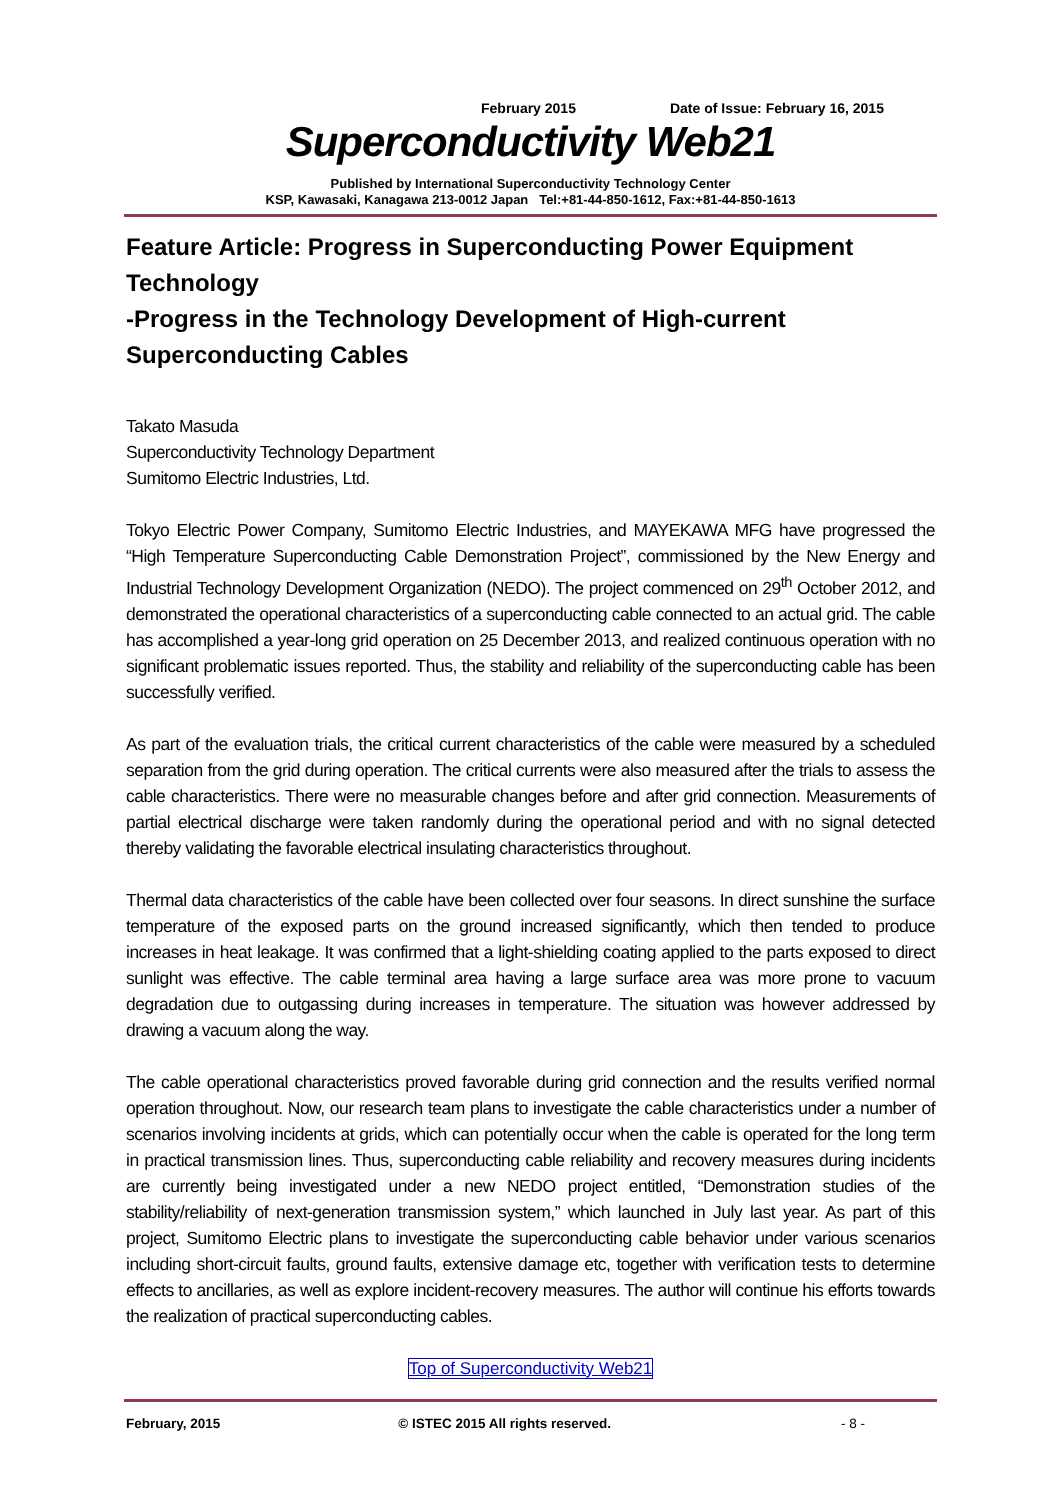February 2015 Date of Issue: February 16, 2015
Superconductivity Web21
Published by International Superconductivity Technology Center
KSP, Kawasaki, Kanagawa 213-0012 Japan Tel:+81-44-850-1612, Fax:+81-44-850-1613
Feature Article: Progress in Superconducting Power Equipment Technology
-Progress in the Technology Development of High-current Superconducting Cables
Takato Masuda
Superconductivity Technology Department
Sumitomo Electric Industries, Ltd.
Tokyo Electric Power Company, Sumitomo Electric Industries, and MAYEKAWA MFG have progressed the “High Temperature Superconducting Cable Demonstration Project”, commissioned by the New Energy and Industrial Technology Development Organization (NEDO). The project commenced on 29<sup>th</sup> October 2012, and demonstrated the operational characteristics of a superconducting cable connected to an actual grid. The cable has accomplished a year-long grid operation on 25 December 2013, and realized continuous operation with no significant problematic issues reported. Thus, the stability and reliability of the superconducting cable has been successfully verified.
As part of the evaluation trials, the critical current characteristics of the cable were measured by a scheduled separation from the grid during operation. The critical currents were also measured after the trials to assess the cable characteristics. There were no measurable changes before and after grid connection. Measurements of partial electrical discharge were taken randomly during the operational period and with no signal detected thereby validating the favorable electrical insulating characteristics throughout.
Thermal data characteristics of the cable have been collected over four seasons. In direct sunshine the surface temperature of the exposed parts on the ground increased significantly, which then tended to produce increases in heat leakage. It was confirmed that a light-shielding coating applied to the parts exposed to direct sunlight was effective. The cable terminal area having a large surface area was more prone to vacuum degradation due to outgassing during increases in temperature. The situation was however addressed by drawing a vacuum along the way.
The cable operational characteristics proved favorable during grid connection and the results verified normal operation throughout. Now, our research team plans to investigate the cable characteristics under a number of scenarios involving incidents at grids, which can potentially occur when the cable is operated for the long term in practical transmission lines. Thus, superconducting cable reliability and recovery measures during incidents are currently being investigated under a new NEDO project entitled, “Demonstration studies of the stability/reliability of next-generation transmission system,” which launched in July last year. As part of this project, Sumitomo Electric plans to investigate the superconducting cable behavior under various scenarios including short-circuit faults, ground faults, extensive damage etc, together with verification tests to determine effects to ancillaries, as well as explore incident-recovery measures. The author will continue his efforts towards the realization of practical superconducting cables.
Top of Superconductivity Web21
February, 2015 © ISTEC 2015 All rights reserved. - 8 -